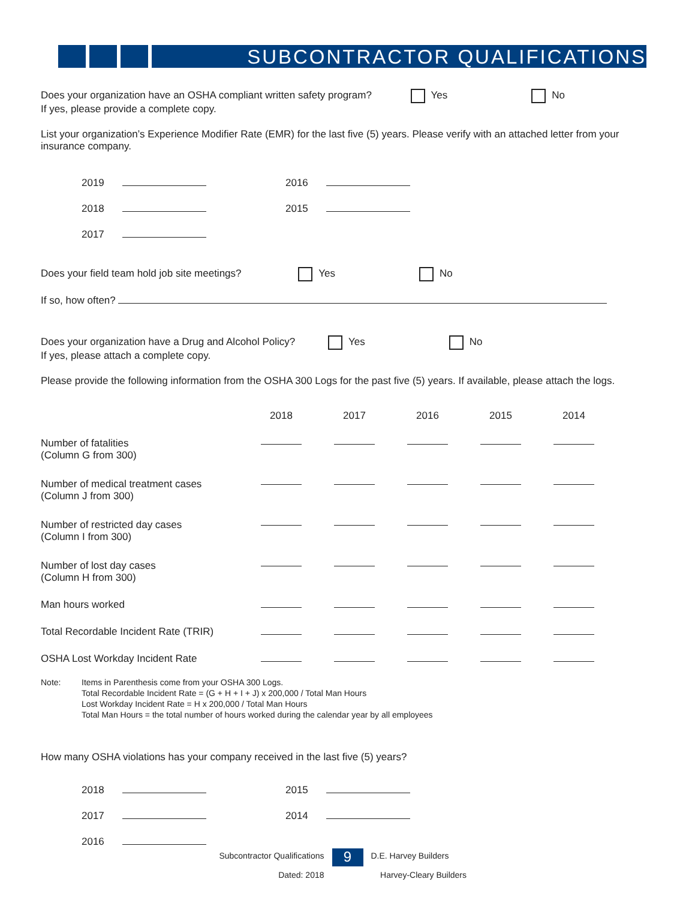SUBCONTRACTOR QUALIFICATIONS
Does your organization have an OSHA compliant written safety program? Yes No
If yes, please provide a complete copy.
List your organization’s Experience Modifier Rate (EMR) for the last five (5) years. Please verify with an attached letter from your insurance company.
| 2019 | | 2016 | |
| 2018 | | 2015 | |
| 2017 | | | |
Does your field team hold job site meetings? Yes No
If so, how often?
Does your organization have a Drug and Alcohol Policy? Yes No
If yes, please attach a complete copy.
Please provide the following information from the OSHA 300 Logs for the past five (5) years. If available, please attach the logs.
| | 2018 | 2017 | 2016 | 2015 | 2014 |
| --- | --- | --- | --- | --- | --- |
| Number of fatalities (Column G from 300) | | | | | |
| Number of medical treatment cases (Column J from 300) | | | | | |
| Number of restricted day cases (Column I from 300) | | | | | |
| Number of lost day cases (Column H from 300) | | | | | |
| Man hours worked | | | | | |
| Total Recordable Incident Rate (TRIR) | | | | | |
| OSHA Lost Workday Incident Rate | | | | | |
Note: Items in Parenthesis come from your OSHA 300 Logs.
Total Recordable Incident Rate = (G + H + I + J) x 200,000 / Total Man Hours
Lost Workday Incident Rate = H x 200,000 / Total Man Hours
Total Man Hours = the total number of hours worked during the calendar year by all employees
How many OSHA violations has your company received in the last five (5) years?
| 2018 | | 2015 | |
| 2017 | | 2014 | |
| 2016 | | | |
Subcontractor Qualifications
Dated: 2018
9
D.E. Harvey Builders
Harvey-Cleary Builders